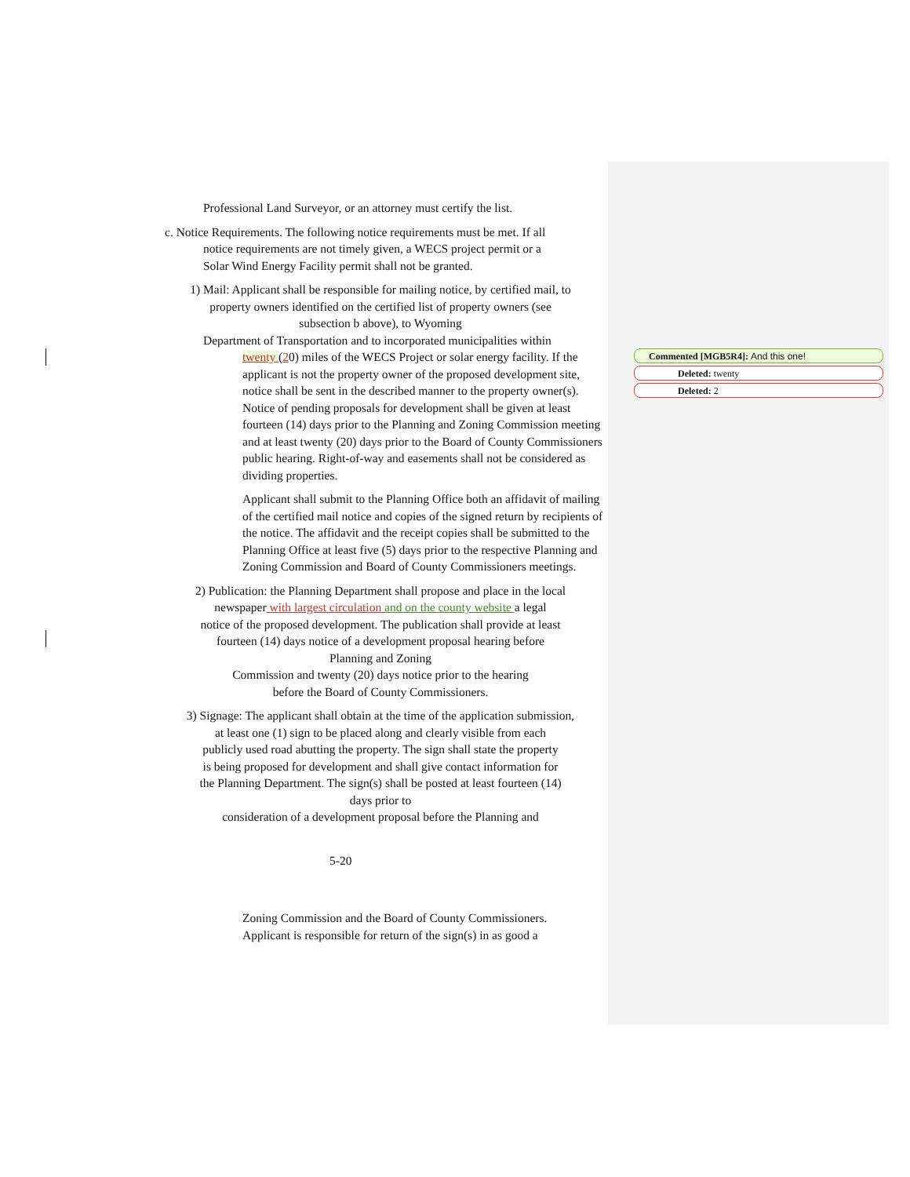Commented [MGB5R4]: And this one!
Deleted: twenty
Deleted: 2
Professional Land Surveyor, or an attorney must certify the list.
c. Notice Requirements. The following notice requirements must be met. If all
notice requirements are not timely given, a WECS project permit or a
Solar Wind Energy Facility permit shall not be granted.
1) Mail: Applicant shall be responsible for mailing notice, by certified mail, to
property owners identified on the certified list of property owners (see
subsection b above), to Wyoming
Department of Transportation and to incorporated municipalities within
twenty (20) miles of the WECS Project or solar energy facility. If the applicant is not the property owner of the proposed development site, notice shall be sent in the described manner to the property owner(s). Notice of pending proposals for development shall be given at least fourteen (14) days prior to the Planning and Zoning Commission meeting and at least twenty (20) days prior to the Board of County Commissioners public hearing. Right-of-way and easements shall not be considered as dividing properties.
Applicant shall submit to the Planning Office both an affidavit of mailing of the certified mail notice and copies of the signed return by recipients of the notice. The affidavit and the receipt copies shall be submitted to the Planning Office at least five (5) days prior to the respective Planning and Zoning Commission and Board of County Commissioners meetings.
2) Publication: the Planning Department shall propose and place in the local
newspaper with largest circulation and on the county website a legal
notice of the proposed development. The publication shall provide at least
fourteen (14) days notice of a development proposal hearing before
Planning and Zoning
Commission and twenty (20) days notice prior to the hearing
before the Board of County Commissioners.
3) Signage: The applicant shall obtain at the time of the application submission,
at least one (1) sign to be placed along and clearly visible from each
publicly used road abutting the property. The sign shall state the property
is being proposed for development and shall give contact information for
the Planning Department. The sign(s) shall be posted at least fourteen (14)
days prior to
consideration of a development proposal before the Planning and
5-20
Zoning Commission and the Board of County Commissioners.
Applicant is responsible for return of the sign(s) in as good a